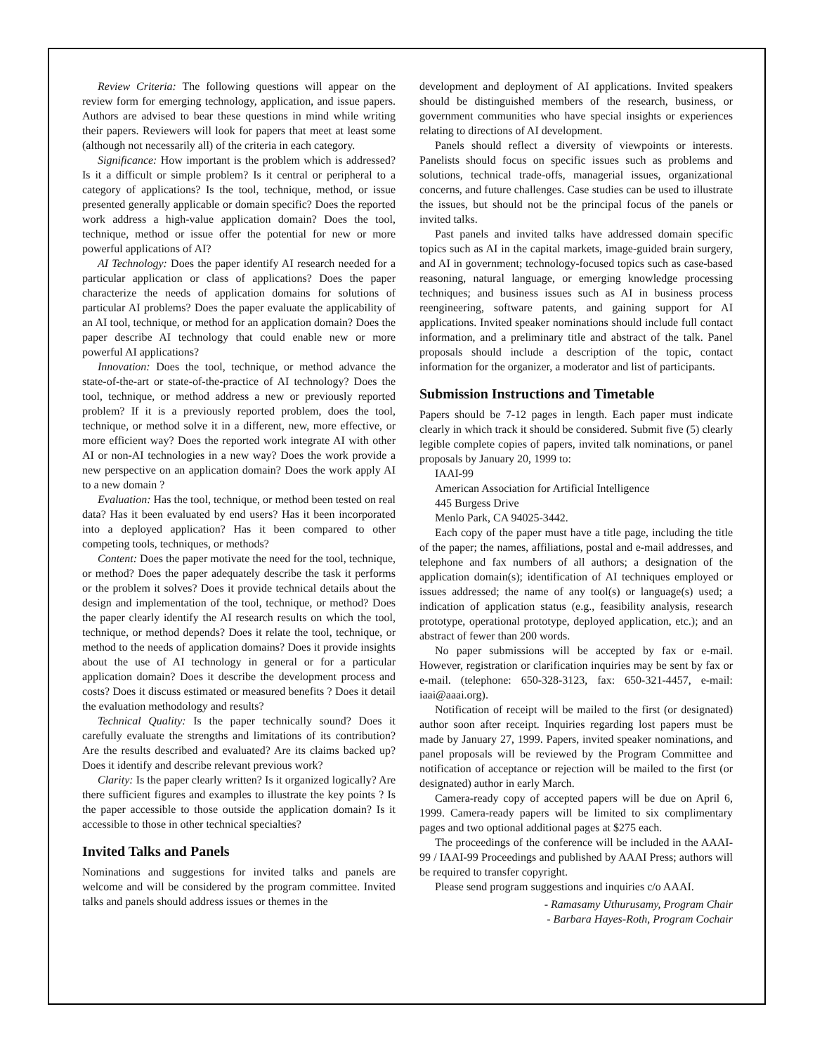Review Criteria: The following questions will appear on the review form for emerging technology, application, and issue papers. Authors are advised to bear these questions in mind while writing their papers. Reviewers will look for papers that meet at least some (although not necessarily all) of the criteria in each category.
Significance: How important is the problem which is addressed? Is it a difficult or simple problem? Is it central or peripheral to a category of applications? Is the tool, technique, method, or issue presented generally applicable or domain specific? Does the reported work address a high-value application domain? Does the tool, technique, method or issue offer the potential for new or more powerful applications of AI?
AI Technology: Does the paper identify AI research needed for a particular application or class of applications? Does the paper characterize the needs of application domains for solutions of particular AI problems? Does the paper evaluate the applicability of an AI tool, technique, or method for an application domain? Does the paper describe AI technology that could enable new or more powerful AI applications?
Innovation: Does the tool, technique, or method advance the state-of-the-art or state-of-the-practice of AI technology? Does the tool, technique, or method address a new or previously reported problem? If it is a previously reported problem, does the tool, technique, or method solve it in a different, new, more effective, or more efficient way? Does the reported work integrate AI with other AI or non-AI technologies in a new way? Does the work provide a new perspective on an application domain? Does the work apply AI to a new domain ?
Evaluation: Has the tool, technique, or method been tested on real data? Has it been evaluated by end users? Has it been incorporated into a deployed application? Has it been compared to other competing tools, techniques, or methods?
Content: Does the paper motivate the need for the tool, technique, or method? Does the paper adequately describe the task it performs or the problem it solves? Does it provide technical details about the design and implementation of the tool, technique, or method? Does the paper clearly identify the AI research results on which the tool, technique, or method depends? Does it relate the tool, technique, or method to the needs of application domains? Does it provide insights about the use of AI technology in general or for a particular application domain? Does it describe the development process and costs? Does it discuss estimated or measured benefits ? Does it detail the evaluation methodology and results?
Technical Quality: Is the paper technically sound? Does it carefully evaluate the strengths and limitations of its contribution? Are the results described and evaluated? Are its claims backed up? Does it identify and describe relevant previous work?
Clarity: Is the paper clearly written? Is it organized logically? Are there sufficient figures and examples to illustrate the key points ? Is the paper accessible to those outside the application domain? Is it accessible to those in other technical specialties?
Invited Talks and Panels
Nominations and suggestions for invited talks and panels are welcome and will be considered by the program committee. Invited talks and panels should address issues or themes in the
development and deployment of AI applications. Invited speakers should be distinguished members of the research, business, or government communities who have special insights or experiences relating to directions of AI development.
Panels should reflect a diversity of viewpoints or interests. Panelists should focus on specific issues such as problems and solutions, technical trade-offs, managerial issues, organizational concerns, and future challenges. Case studies can be used to illustrate the issues, but should not be the principal focus of the panels or invited talks.
Past panels and invited talks have addressed domain specific topics such as AI in the capital markets, image-guided brain surgery, and AI in government; technology-focused topics such as case-based reasoning, natural language, or emerging knowledge processing techniques; and business issues such as AI in business process reengineering, software patents, and gaining support for AI applications. Invited speaker nominations should include full contact information, and a preliminary title and abstract of the talk. Panel proposals should include a description of the topic, contact information for the organizer, a moderator and list of participants.
Submission Instructions and Timetable
Papers should be 7-12 pages in length. Each paper must indicate clearly in which track it should be considered. Submit five (5) clearly legible complete copies of papers, invited talk nominations, or panel proposals by January 20, 1999 to:
IAAI-99
American Association for Artificial Intelligence
445 Burgess Drive
Menlo Park, CA 94025-3442.
Each copy of the paper must have a title page, including the title of the paper; the names, affiliations, postal and e-mail addresses, and telephone and fax numbers of all authors; a designation of the application domain(s); identification of AI techniques employed or issues addressed; the name of any tool(s) or language(s) used; a indication of application status (e.g., feasibility analysis, research prototype, operational prototype, deployed application, etc.); and an abstract of fewer than 200 words.
No paper submissions will be accepted by fax or e-mail. However, registration or clarification inquiries may be sent by fax or e-mail. (telephone: 650-328-3123, fax: 650-321-4457, e-mail: iaai@aaai.org).
Notification of receipt will be mailed to the first (or designated) author soon after receipt. Inquiries regarding lost papers must be made by January 27, 1999. Papers, invited speaker nominations, and panel proposals will be reviewed by the Program Committee and notification of acceptance or rejection will be mailed to the first (or designated) author in early March.
Camera-ready copy of accepted papers will be due on April 6, 1999. Camera-ready papers will be limited to six complimentary pages and two optional additional pages at $275 each.
The proceedings of the conference will be included in the AAAI-99 / IAAI-99 Proceedings and published by AAAI Press; authors will be required to transfer copyright.
Please send program suggestions and inquiries c/o AAAI.
- Ramasamy Uthurusamy, Program Chair
- Barbara Hayes-Roth, Program Cochair